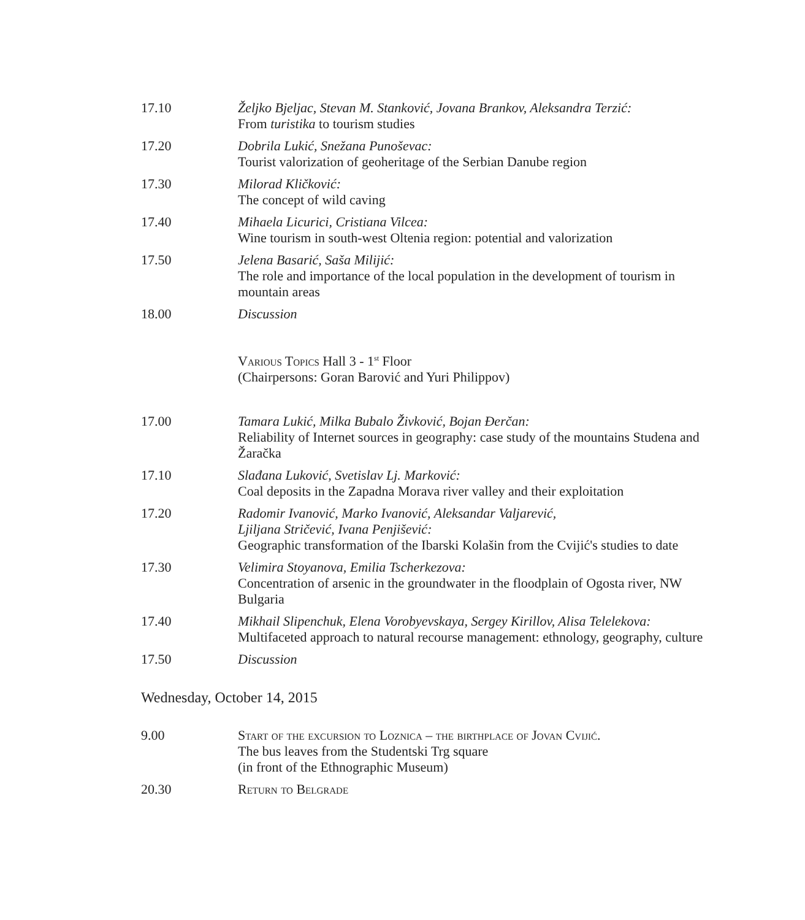17.10 Željko Bjeljac, Stevan M. Stanković, Jovana Brankov, Aleksandra Terzić:
From turistika to tourism studies
17.20 Dobrila Lukić, Snežana Punoševac:
Tourist valorization of geoheritage of the Serbian Danube region
17.30 Milorad Kličković:
The concept of wild caving
17.40 Mihaela Licurici, Cristiana Vilcea:
Wine tourism in south-west Oltenia region: potential and valorization
17.50 Jelena Basarić, Saša Milijić:
The role and importance of the local population in the development of tourism in mountain areas
18.00 Discussion
Various Topics Hall 3 - 1<sup>st</sup> Floor
(Chairpersons: Goran Barović and Yuri Philippov)
17.00 Tamara Lukić, Milka Bubalo Živković, Bojan Đerčan:
Reliability of Internet sources in geography: case study of the mountains Studena and Žaračka
17.10 Slađana Luković, Svetislav Lj. Marković:
Coal deposits in the Zapadna Morava river valley and their exploitation
17.20 Radomir Ivanović, Marko Ivanović, Aleksandar Valjarević,
Ljiljana Stričević, Ivana Penjišević:
Geographic transformation of the Ibarski Kolašin from the Cvijić's studies to date
17.30 Velimira Stoyanova, Emilia Tscherkezova:
Concentration of arsenic in the groundwater in the floodplain of Ogosta river, NW Bulgaria
17.40 Mikhail Slipenchuk, Elena Vorobyevskaya, Sergey Kirillov, Alisa Telelekova:
Multifaceted approach to natural recourse management: ethnology, geography, culture
17.50 Discussion
Wednesday, October 14, 2015
9.00 Start of the excursion to Loznica – the birthplace of Jovan Cvijić.
The bus leaves from the Studentski Trg square
(in front of the Ethnographic Museum)
20.30 Return to Belgrade